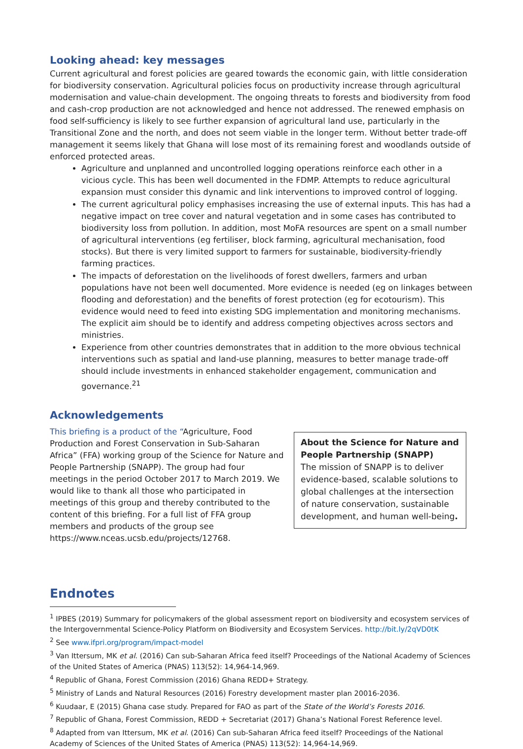Looking ahead: key messages
Current agricultural and forest policies are geared towards the economic gain, with little consideration for biodiversity conservation. Agricultural policies focus on productivity increase through agricultural modernisation and value-chain development. The ongoing threats to forests and biodiversity from food and cash-crop production are not acknowledged and hence not addressed. The renewed emphasis on food self-sufficiency is likely to see further expansion of agricultural land use, particularly in the Transitional Zone and the north, and does not seem viable in the longer term. Without better trade-off management it seems likely that Ghana will lose most of its remaining forest and woodlands outside of enforced protected areas.
Agriculture and unplanned and uncontrolled logging operations reinforce each other in a vicious cycle. This has been well documented in the FDMP. Attempts to reduce agricultural expansion must consider this dynamic and link interventions to improved control of logging.
The current agricultural policy emphasises increasing the use of external inputs. This has had a negative impact on tree cover and natural vegetation and in some cases has contributed to biodiversity loss from pollution. In addition, most MoFA resources are spent on a small number of agricultural interventions (eg fertiliser, block farming, agricultural mechanisation, food stocks). But there is very limited support to farmers for sustainable, biodiversity-friendly farming practices.
The impacts of deforestation on the livelihoods of forest dwellers, farmers and urban populations have not been well documented. More evidence is needed (eg on linkages between flooding and deforestation) and the benefits of forest protection (eg for ecotourism). This evidence would need to feed into existing SDG implementation and monitoring mechanisms. The explicit aim should be to identify and address competing objectives across sectors and ministries.
Experience from other countries demonstrates that in addition to the more obvious technical interventions such as spatial and land-use planning, measures to better manage trade-off should include investments in enhanced stakeholder engagement, communication and governance.<sup>21</sup>
Acknowledgements
This briefing is a product of the “Agriculture, Food Production and Forest Conservation in Sub-Saharan Africa” (FFA) working group of the Science for Nature and People Partnership (SNAPP). The group had four meetings in the period October 2017 to March 2019. We would like to thank all those who participated in meetings of this group and thereby contributed to the content of this briefing. For a full list of FFA group members and products of the group see https://www.nceas.ucsb.edu/projects/12768.
About the Science for Nature and People Partnership (SNAPP)
The mission of SNAPP is to deliver evidence-based, scalable solutions to global challenges at the intersection of nature conservation, sustainable development, and human well-being.
Endnotes
<sup>1</sup> IPBES (2019) Summary for policymakers of the global assessment report on biodiversity and ecosystem services of the Intergovernmental Science-Policy Platform on Biodiversity and Ecosystem Services. http://bit.ly/2qVD0tK
<sup>2</sup> See www.ifpri.org/program/impact-model
<sup>3</sup> Van Ittersum, MK et al. (2016) Can sub-Saharan Africa feed itself? Proceedings of the National Academy of Sciences of the United States of America (PNAS) 113(52): 14,964-14,969.
<sup>4</sup> Republic of Ghana, Forest Commission (2016) Ghana REDD+ Strategy.
<sup>5</sup> Ministry of Lands and Natural Resources (2016) Forestry development master plan 20016-2036.
<sup>6</sup> Kuudaar, E (2015) Ghana case study. Prepared for FAO as part of the State of the World’s Forests 2016.
<sup>7</sup> Republic of Ghana, Forest Commission, REDD + Secretariat (2017) Ghana’s National Forest Reference level.
<sup>8</sup> Adapted from van Ittersum, MK et al. (2016) Can sub-Saharan Africa feed itself? Proceedings of the National Academy of Sciences of the United States of America (PNAS) 113(52): 14,964-14,969.